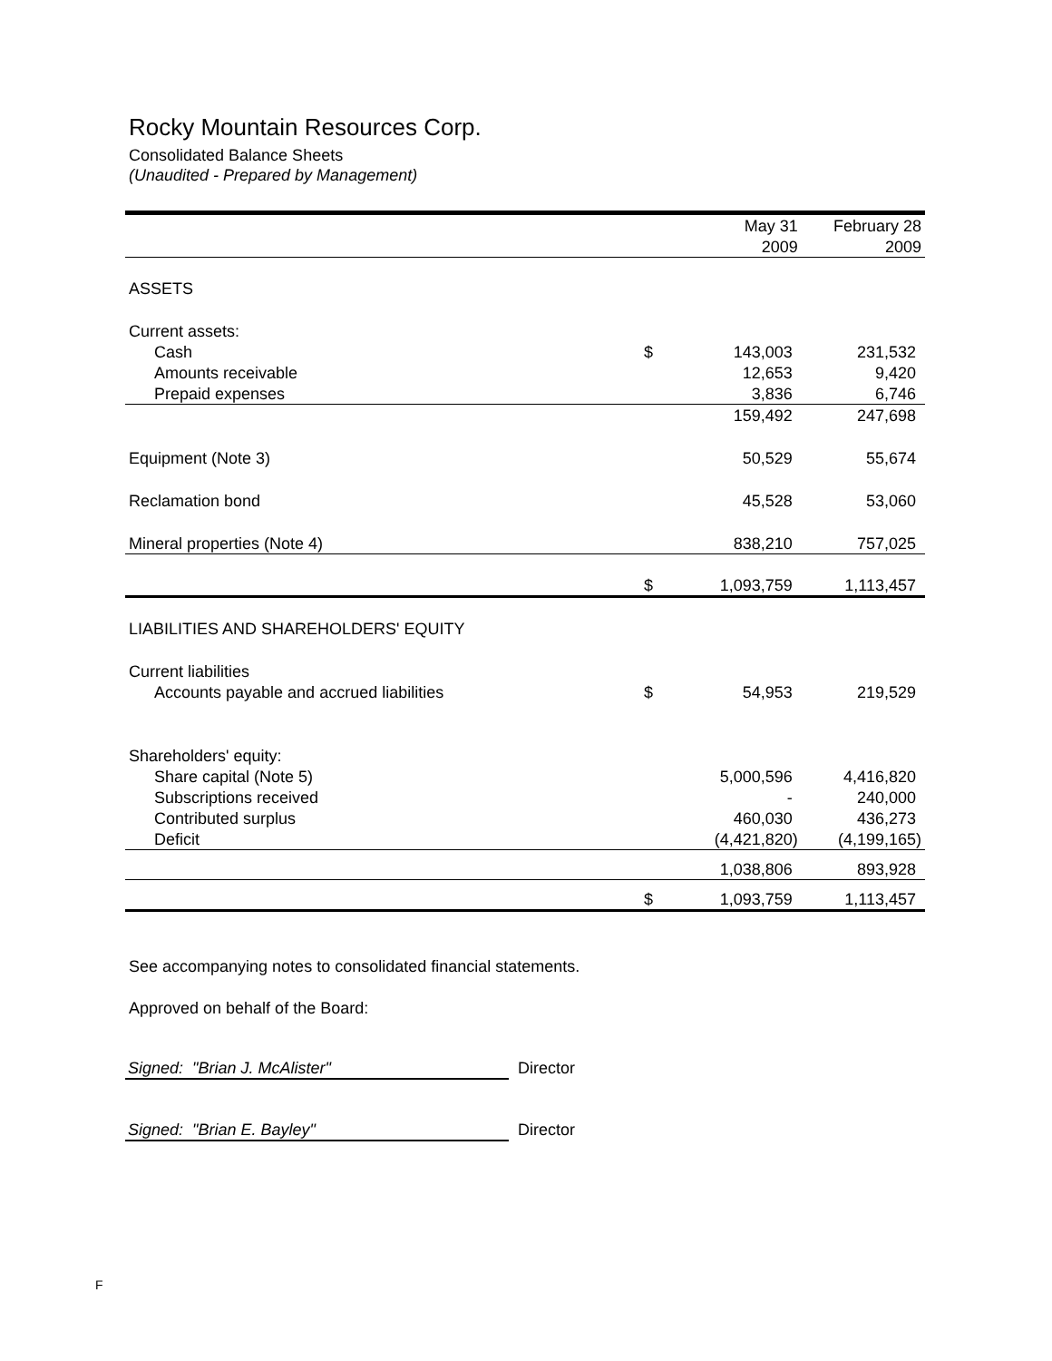Rocky Mountain Resources Corp.
Consolidated Balance Sheets
(Unaudited - Prepared by Management)
| | | May 31 | February 28 |
| | | 2009 | 2009 |
| ASSETS | | | |
| Current assets: | | | |
| Cash | $ | 143,003 | 231,532 |
| Amounts receivable | | 12,653 | 9,420 |
| Prepaid expenses | | 3,836 | 6,746 |
| | | 159,492 | 247,698 |
| Equipment (Note 3) | | 50,529 | 55,674 |
| Reclamation bond | | 45,528 | 53,060 |
| Mineral properties (Note 4) | | 838,210 | 757,025 |
| | $ | 1,093,759 | 1,113,457 |
| LIABILITIES AND SHAREHOLDERS' EQUITY | | | |
| Current liabilities | | | |
| Accounts payable and accrued liabilities | $ | 54,953 | 219,529 |
| Shareholders' equity: | | | |
| Share capital (Note 5) | | 5,000,596 | 4,416,820 |
| Subscriptions received | | - | 240,000 |
| Contributed surplus | | 460,030 | 436,273 |
| Deficit | | (4,421,820) | (4,199,165) |
| | | 1,038,806 | 893,928 |
| | $ | 1,093,759 | 1,113,457 |
See accompanying notes to consolidated financial statements.
Approved on behalf of the Board:
Signed: "Brian J. McAlister" Director
Signed: "Brian E. Bayley" Director
F